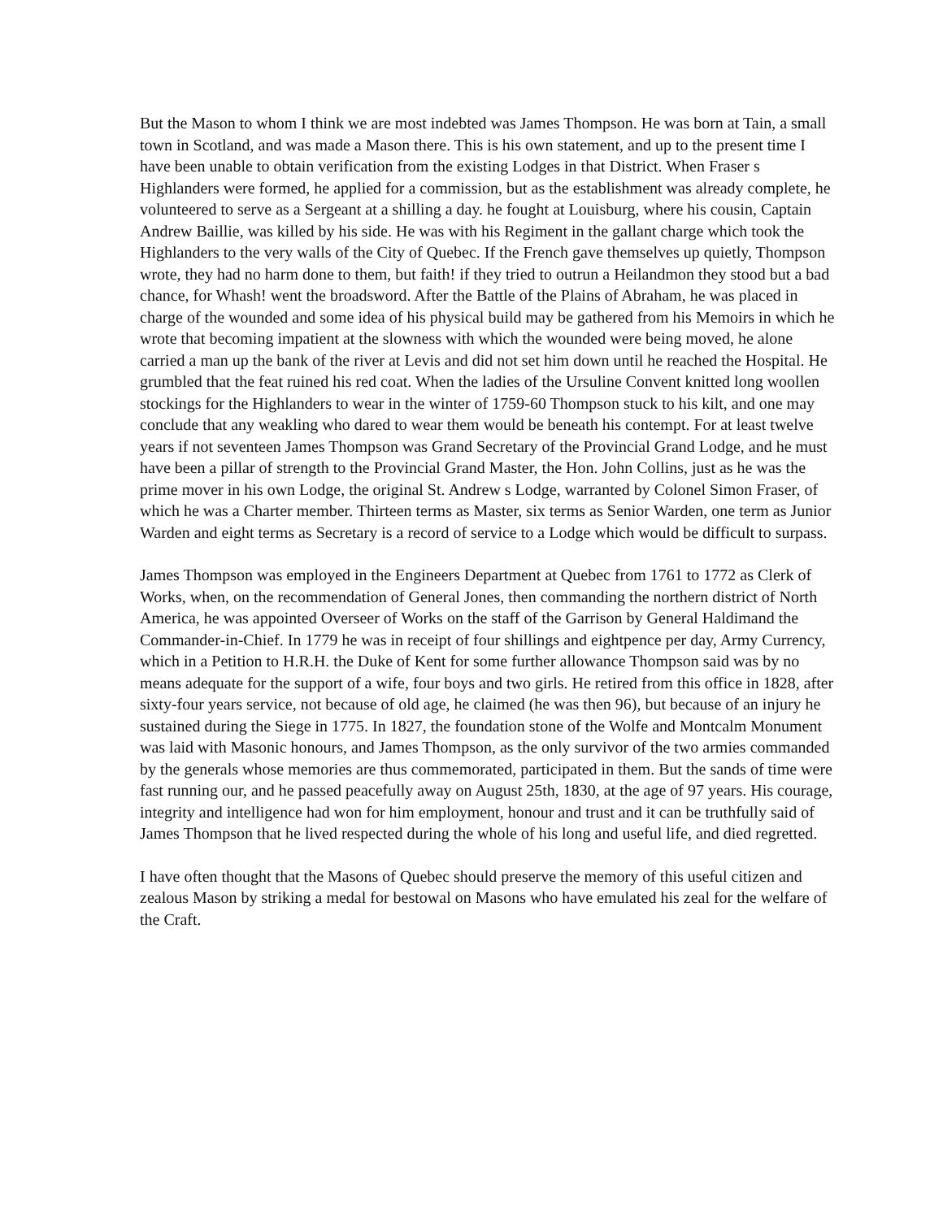But the Mason to whom I think we are most indebted was James Thompson. He was born at Tain, a small town in Scotland, and was made a Mason there. This is his own statement, and up to the present time I have been unable to obtain verification from the existing Lodges in that District. When Fraser s Highlanders were formed, he applied for a commission, but as the establishment was already complete, he volunteered to serve as a Sergeant at a shilling a day. he fought at Louisburg, where his cousin, Captain Andrew Baillie, was killed by his side. He was with his Regiment in the gallant charge which took the Highlanders to the very walls of the City of Quebec. If the French gave themselves up quietly, Thompson wrote, they had no harm done to them, but faith! if they tried to outrun a Heilandmon they stood but a bad chance, for Whash! went the broadsword. After the Battle of the Plains of Abraham, he was placed in charge of the wounded and some idea of his physical build may be gathered from his Memoirs in which he wrote that becoming impatient at the slowness with which the wounded were being moved, he alone carried a man up the bank of the river at Levis and did not set him down until he reached the Hospital. He grumbled that the feat ruined his red coat. When the ladies of the Ursuline Convent knitted long woollen stockings for the Highlanders to wear in the winter of 1759-60 Thompson stuck to his kilt, and one may conclude that any weakling who dared to wear them would be beneath his contempt. For at least twelve years if not seventeen James Thompson was Grand Secretary of the Provincial Grand Lodge, and he must have been a pillar of strength to the Provincial Grand Master, the Hon. John Collins, just as he was the prime mover in his own Lodge, the original St. Andrew s Lodge, warranted by Colonel Simon Fraser, of which he was a Charter member. Thirteen terms as Master, six terms as Senior Warden, one term as Junior Warden and eight terms as Secretary is a record of service to a Lodge which would be difficult to surpass.
James Thompson was employed in the Engineers Department at Quebec from 1761 to 1772 as Clerk of Works, when, on the recommendation of General Jones, then commanding the northern district of North America, he was appointed Overseer of Works on the staff of the Garrison by General Haldimand the Commander-in-Chief. In 1779 he was in receipt of four shillings and eightpence per day, Army Currency, which in a Petition to H.R.H. the Duke of Kent for some further allowance Thompson said was by no means adequate for the support of a wife, four boys and two girls. He retired from this office in 1828, after sixty-four years service, not because of old age, he claimed (he was then 96), but because of an injury he sustained during the Siege in 1775. In 1827, the foundation stone of the Wolfe and Montcalm Monument was laid with Masonic honours, and James Thompson, as the only survivor of the two armies commanded by the generals whose memories are thus commemorated, participated in them. But the sands of time were fast running our, and he passed peacefully away on August 25th, 1830, at the age of 97 years. His courage, integrity and intelligence had won for him employment, honour and trust and it can be truthfully said of James Thompson that he lived respected during the whole of his long and useful life, and died regretted.
I have often thought that the Masons of Quebec should preserve the memory of this useful citizen and zealous Mason by striking a medal for bestowal on Masons who have emulated his zeal for the welfare of the Craft.